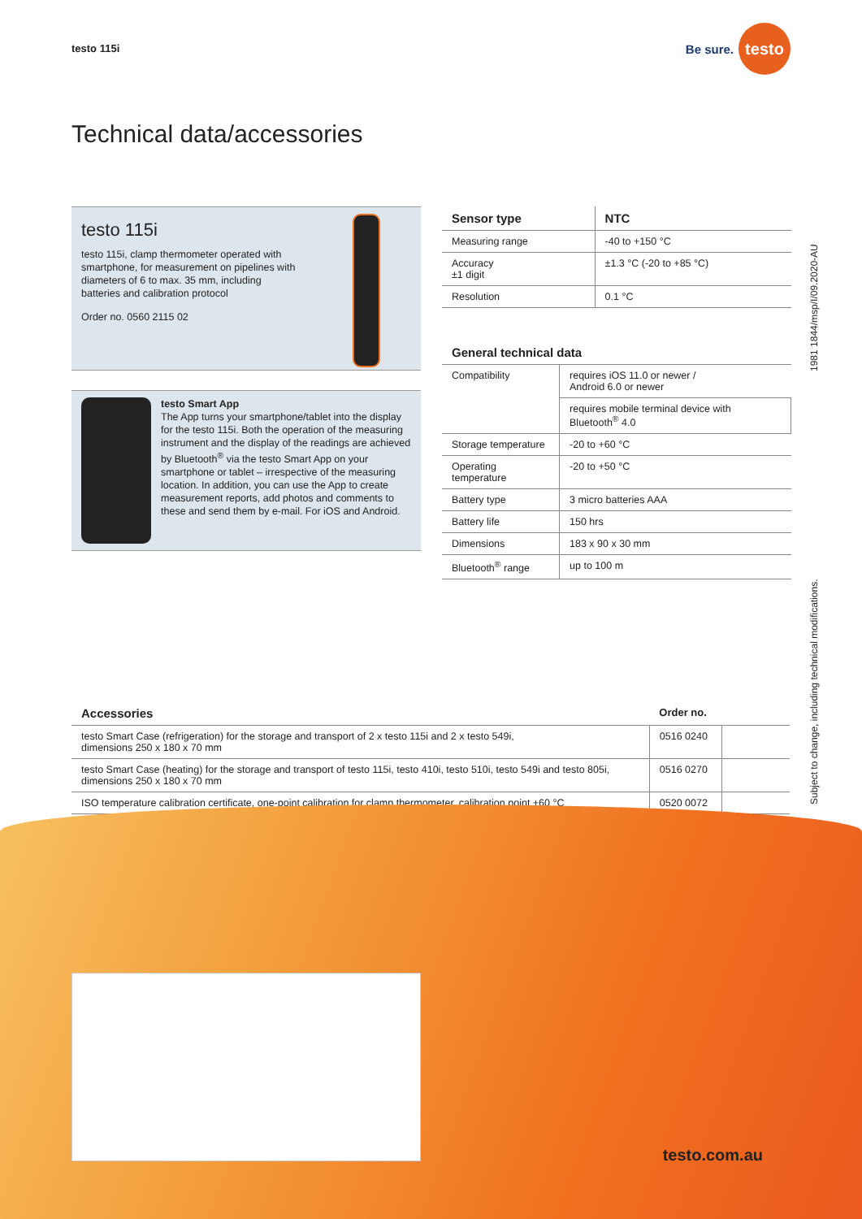testo 115i Be sure. testo
Technical data/accessories
testo 115i
testo 115i, clamp thermometer operated with smartphone, for measurement on pipelines with diameters of 6 to max. 35 mm, including batteries and calibration protocol
Order no. 0560 2115 02
testo Smart App
The App turns your smartphone/tablet into the display for the testo 115i. Both the operation of the measuring instrument and the display of the readings are achieved by Bluetooth<sup>®</sup> via the testo Smart App on your smartphone or tablet – irrespective of the measuring location. In addition, you can use the App to create measurement reports, add photos and comments to these and send them by e-mail. For iOS and Android.
| Sensor type | NTC |
| --- | --- |
| Measuring range | -40 to +150 °C |
| Accuracy ±1 digit | ±1.3 °C (-20 to +85 °C) |
| Resolution | 0.1 °C |
| General technical data | |
| --- | --- |
| Compatibility | requires iOS 11.0 or newer / Android 6.0 or newer |
| | requires mobile terminal device with Bluetooth<sup>®</sup> 4.0 |
| Storage temperature | -20 to +60 °C |
| Operating temperature | -20 to +50 °C |
| Battery type | 3 micro batteries AAA |
| Battery life | 150 hrs |
| Dimensions | 183 x 90 x 30 mm |
| Bluetooth<sup>®</sup> range | up to 100 m |
| Accessories | Order no. | |
| --- | --- | --- |
| testo Smart Case (refrigeration) for the storage and transport of 2 x testo 115i and 2 x testo 549i, dimensions 250 x 180 x 70 mm | 0516 0240 | |
| testo Smart Case (heating) for the storage and transport of testo 115i, testo 410i, testo 510i, testo 549i and testo 805i, dimensions 250 x 180 x 70 mm | 0516 0270 | |
| ISO temperature calibration certificate, one-point calibration for clamp thermometer, calibration point +60 °C | 0520 0072 | |
Subject to change, including technical modifications. 1981 1844/msp/I/09.2020-AU
testo.com.au